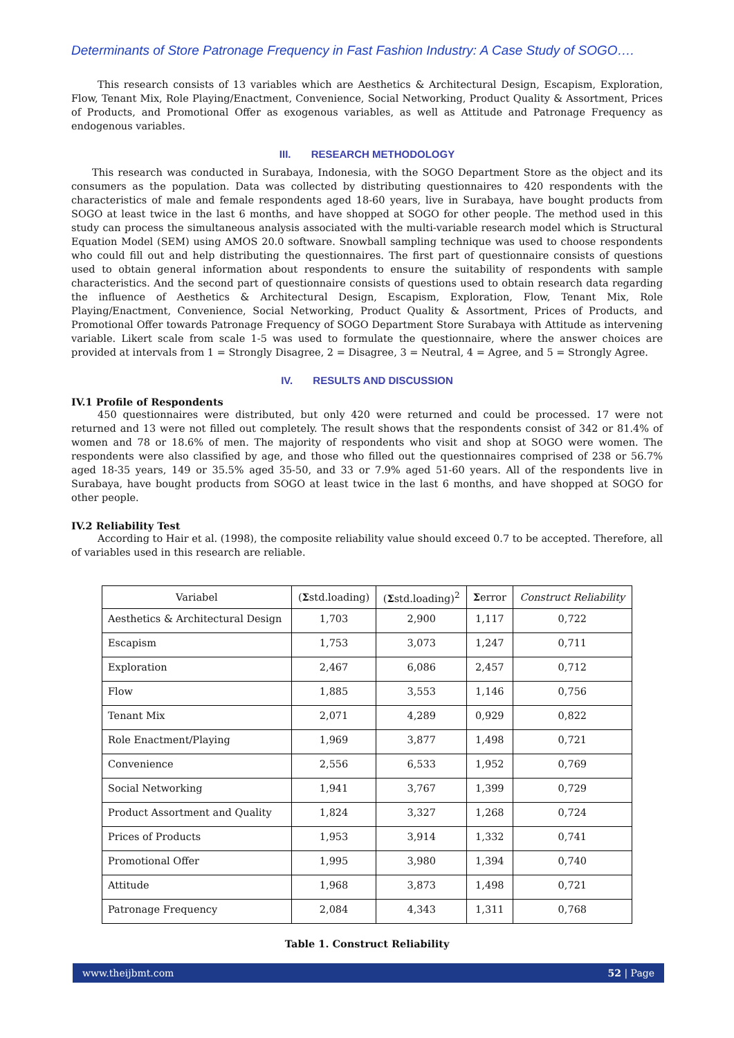Determinants of Store Patronage Frequency in Fast Fashion Industry: A Case Study of SOGO….
This research consists of 13 variables which are Aesthetics & Architectural Design, Escapism, Exploration, Flow, Tenant Mix, Role Playing/Enactment, Convenience, Social Networking, Product Quality & Assortment, Prices of Products, and Promotional Offer as exogenous variables, as well as Attitude and Patronage Frequency as endogenous variables.
III. RESEARCH METHODOLOGY
This research was conducted in Surabaya, Indonesia, with the SOGO Department Store as the object and its consumers as the population. Data was collected by distributing questionnaires to 420 respondents with the characteristics of male and female respondents aged 18-60 years, live in Surabaya, have bought products from SOGO at least twice in the last 6 months, and have shopped at SOGO for other people. The method used in this study can process the simultaneous analysis associated with the multi-variable research model which is Structural Equation Model (SEM) using AMOS 20.0 software. Snowball sampling technique was used to choose respondents who could fill out and help distributing the questionnaires. The first part of questionnaire consists of questions used to obtain general information about respondents to ensure the suitability of respondents with sample characteristics. And the second part of questionnaire consists of questions used to obtain research data regarding the influence of Aesthetics & Architectural Design, Escapism, Exploration, Flow, Tenant Mix, Role Playing/Enactment, Convenience, Social Networking, Product Quality & Assortment, Prices of Products, and Promotional Offer towards Patronage Frequency of SOGO Department Store Surabaya with Attitude as intervening variable. Likert scale from scale 1-5 was used to formulate the questionnaire, where the answer choices are provided at intervals from 1 = Strongly Disagree, 2 = Disagree, 3 = Neutral, 4 = Agree, and 5 = Strongly Agree.
IV. RESULTS AND DISCUSSION
IV.1 Profile of Respondents
450 questionnaires were distributed, but only 420 were returned and could be processed. 17 were not returned and 13 were not filled out completely. The result shows that the respondents consist of 342 or 81.4% of women and 78 or 18.6% of men. The majority of respondents who visit and shop at SOGO were women. The respondents were also classified by age, and those who filled out the questionnaires comprised of 238 or 56.7% aged 18-35 years, 149 or 35.5% aged 35-50, and 33 or 7.9% aged 51-60 years. All of the respondents live in Surabaya, have bought products from SOGO at least twice in the last 6 months, and have shopped at SOGO for other people.
IV.2 Reliability Test
According to Hair et al. (1998), the composite reliability value should exceed 0.7 to be accepted. Therefore, all of variables used in this research are reliable.
| Variabel | ( Σ std.loading) | ( Σ std.loading)<sup>2</sup> | Σ error | Construct Reliability |
| --- | --- | --- | --- | --- |
| Aesthetics & Architectural Design | 1,703 | 2,900 | 1,117 | 0,722 |
| Escapism | 1,753 | 3,073 | 1,247 | 0,711 |
| Exploration | 2,467 | 6,086 | 2,457 | 0,712 |
| Flow | 1,885 | 3,553 | 1,146 | 0,756 |
| Tenant Mix | 2,071 | 4,289 | 0,929 | 0,822 |
| Role Enactment/Playing | 1,969 | 3,877 | 1,498 | 0,721 |
| Convenience | 2,556 | 6,533 | 1,952 | 0,769 |
| Social Networking | 1,941 | 3,767 | 1,399 | 0,729 |
| Product Assortment and Quality | 1,824 | 3,327 | 1,268 | 0,724 |
| Prices of Products | 1,953 | 3,914 | 1,332 | 0,741 |
| Promotional Offer | 1,995 | 3,980 | 1,394 | 0,740 |
| Attitude | 1,968 | 3,873 | 1,498 | 0,721 |
| Patronage Frequency | 2,084 | 4,343 | 1,311 | 0,768 |
Table 1. Construct Reliability
www.theijbmt.com 52 | Page